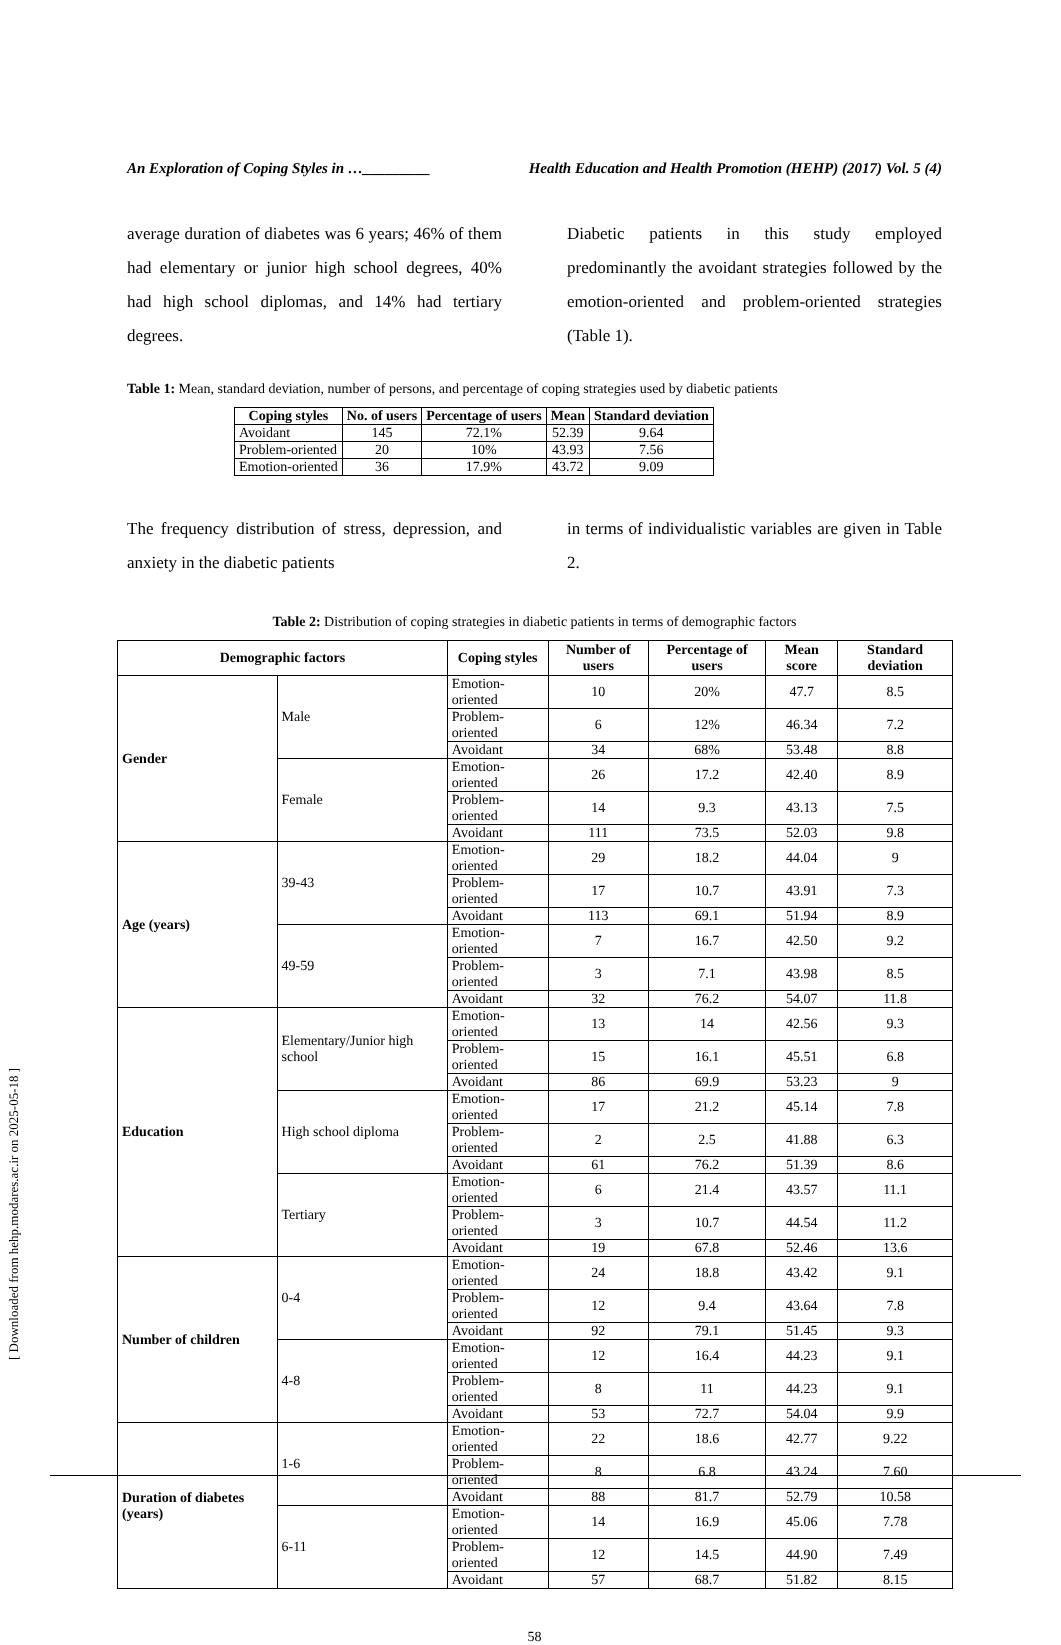[ Downloaded from hehp.modares.ac.ir on 2025-05-18 ]
An Exploration of Coping Styles in …_________ Health Education and Health Promotion (HEHP) (2017) Vol. 5 (4)
average duration of diabetes was 6 years; 46% of them had elementary or junior high school degrees, 40% had high school diplomas, and 14% had tertiary degrees.
Diabetic patients in this study employed predominantly the avoidant strategies followed by the emotion-oriented and problem-oriented strategies (Table 1).
Table 1: Mean, standard deviation, number of persons, and percentage of coping strategies used by diabetic patients
| Coping styles | No. of users | Percentage of users | Mean | Standard deviation |
| --- | --- | --- | --- | --- |
| Avoidant | 145 | 72.1% | 52.39 | 9.64 |
| Problem-oriented | 20 | 10% | 43.93 | 7.56 |
| Emotion-oriented | 36 | 17.9% | 43.72 | 9.09 |
The frequency distribution of stress, depression, and anxiety in the diabetic patients
in terms of individualistic variables are given in Table 2.
Table 2: Distribution of coping strategies in diabetic patients in terms of demographic factors
| Demographic factors | | Coping styles | Number of users | Percentage of users | Mean score | Standard deviation |
| --- | --- | --- | --- | --- | --- | --- |
| Gender | Male | Emotion-oriented | 10 | 20% | 47.7 | 8.5 |
| | | Problem-oriented | 6 | 12% | 46.34 | 7.2 |
| | | Avoidant | 34 | 68% | 53.48 | 8.8 |
| | Female | Emotion-oriented | 26 | 17.2 | 42.40 | 8.9 |
| | | Problem-oriented | 14 | 9.3 | 43.13 | 7.5 |
| | | Avoidant | 111 | 73.5 | 52.03 | 9.8 |
| Age (years) | 39-43 | Emotion-oriented | 29 | 18.2 | 44.04 | 9 |
| | | Problem-oriented | 17 | 10.7 | 43.91 | 7.3 |
| | | Avoidant | 113 | 69.1 | 51.94 | 8.9 |
| | 49-59 | Emotion-oriented | 7 | 16.7 | 42.50 | 9.2 |
| | | Problem-oriented | 3 | 7.1 | 43.98 | 8.5 |
| | | Avoidant | 32 | 76.2 | 54.07 | 11.8 |
| Education | Elementary/Junior high school | Emotion-oriented | 13 | 14 | 42.56 | 9.3 |
| | | Problem-oriented | 15 | 16.1 | 45.51 | 6.8 |
| | | Avoidant | 86 | 69.9 | 53.23 | 9 |
| | High school diploma | Emotion-oriented | 17 | 21.2 | 45.14 | 7.8 |
| | | Problem-oriented | 2 | 2.5 | 41.88 | 6.3 |
| | | Avoidant | 61 | 76.2 | 51.39 | 8.6 |
| | Tertiary | Emotion-oriented | 6 | 21.4 | 43.57 | 11.1 |
| | | Problem-oriented | 3 | 10.7 | 44.54 | 11.2 |
| | | Avoidant | 19 | 67.8 | 52.46 | 13.6 |
| Number of children | 0-4 | Emotion-oriented | 24 | 18.8 | 43.42 | 9.1 |
| | | Problem-oriented | 12 | 9.4 | 43.64 | 7.8 |
| | | Avoidant | 92 | 79.1 | 51.45 | 9.3 |
| | 4-8 | Emotion-oriented | 12 | 16.4 | 44.23 | 9.1 |
| | | Problem-oriented | 8 | 11 | 44.23 | 9.1 |
| | | Avoidant | 53 | 72.7 | 54.04 | 9.9 |
| Duration of diabetes (years) | 1-6 | Emotion-oriented | 22 | 18.6 | 42.77 | 9.22 |
| | | Problem-oriented | 8 | 6.8 | 43.24 | 7.60 |
| | | Avoidant | 88 | 81.7 | 52.79 | 10.58 |
| | 6-11 | Emotion-oriented | 14 | 16.9 | 45.06 | 7.78 |
| | | Problem-oriented | 12 | 14.5 | 44.90 | 7.49 |
| | | Avoidant | 57 | 68.7 | 51.82 | 8.15 |
58